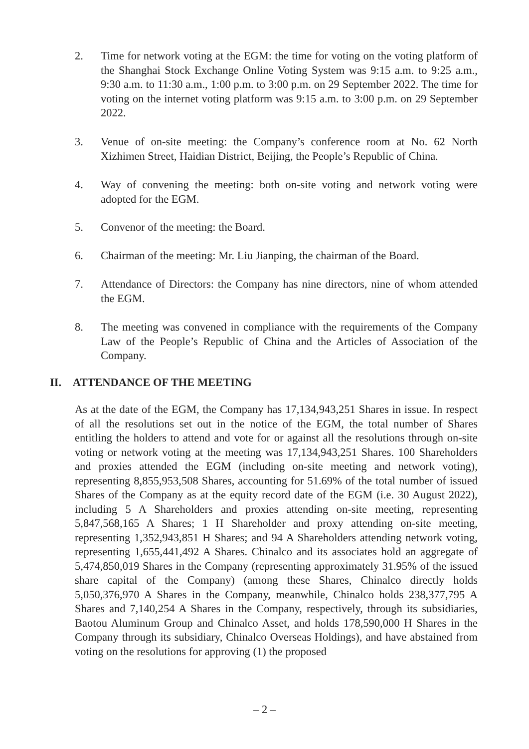2. Time for network voting at the EGM: the time for voting on the voting platform of the Shanghai Stock Exchange Online Voting System was 9:15 a.m. to 9:25 a.m., 9:30 a.m. to 11:30 a.m., 1:00 p.m. to 3:00 p.m. on 29 September 2022. The time for voting on the internet voting platform was 9:15 a.m. to 3:00 p.m. on 29 September 2022.
3. Venue of on-site meeting: the Company’s conference room at No. 62 North Xizhimen Street, Haidian District, Beijing, the People’s Republic of China.
4. Way of convening the meeting: both on-site voting and network voting were adopted for the EGM.
5. Convenor of the meeting: the Board.
6. Chairman of the meeting: Mr. Liu Jianping, the chairman of the Board.
7. Attendance of Directors: the Company has nine directors, nine of whom attended the EGM.
8. The meeting was convened in compliance with the requirements of the Company Law of the People’s Republic of China and the Articles of Association of the Company.
II. ATTENDANCE OF THE MEETING
As at the date of the EGM, the Company has 17,134,943,251 Shares in issue. In respect of all the resolutions set out in the notice of the EGM, the total number of Shares entitling the holders to attend and vote for or against all the resolutions through on-site voting or network voting at the meeting was 17,134,943,251 Shares. 100 Shareholders and proxies attended the EGM (including on-site meeting and network voting), representing 8,855,953,508 Shares, accounting for 51.69% of the total number of issued Shares of the Company as at the equity record date of the EGM (i.e. 30 August 2022), including 5 A Shareholders and proxies attending on-site meeting, representing 5,847,568,165 A Shares; 1 H Shareholder and proxy attending on-site meeting, representing 1,352,943,851 H Shares; and 94 A Shareholders attending network voting, representing 1,655,441,492 A Shares. Chinalco and its associates hold an aggregate of 5,474,850,019 Shares in the Company (representing approximately 31.95% of the issued share capital of the Company) (among these Shares, Chinalco directly holds 5,050,376,970 A Shares in the Company, meanwhile, Chinalco holds 238,377,795 A Shares and 7,140,254 A Shares in the Company, respectively, through its subsidiaries, Baotou Aluminum Group and Chinalco Asset, and holds 178,590,000 H Shares in the Company through its subsidiary, Chinalco Overseas Holdings), and have abstained from voting on the resolutions for approving (1) the proposed
– 2 –